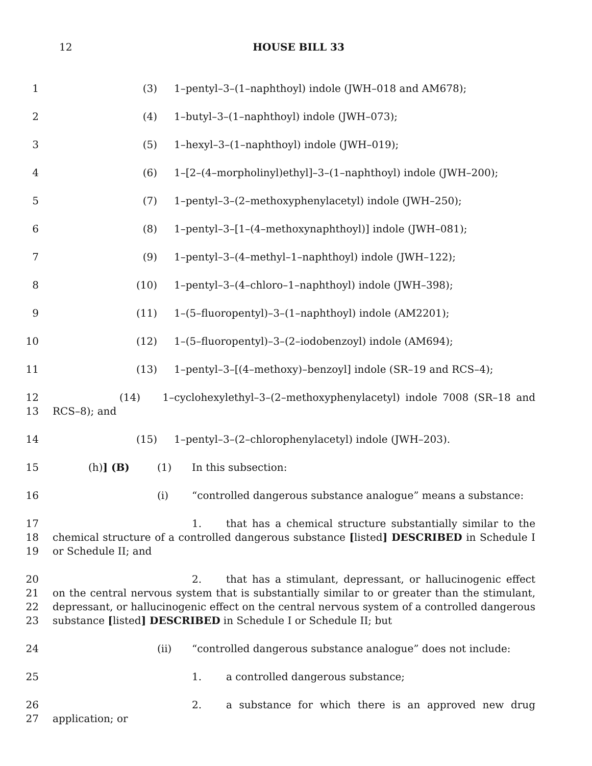12
HOUSE BILL 33
1 (3) 1–pentyl–3–(1–naphthoyl) indole (JWH–018 and AM678);
2 (4) 1–butyl–3–(1–naphthoyl) indole (JWH–073);
3 (5) 1–hexyl–3–(1–naphthoyl) indole (JWH–019);
4 (6) 1–[2–(4–morpholinyl)ethyl]–3–(1–naphthoyl) indole (JWH–200);
5 (7) 1–pentyl–3–(2–methoxyphenylacetyl) indole (JWH–250);
6 (8) 1–pentyl–3–[1–(4–methoxynaphthoyl)] indole (JWH–081);
7 (9) 1–pentyl–3–(4–methyl–1–naphthoyl) indole (JWH–122);
8 (10) 1–pentyl–3–(4–chloro–1–naphthoyl) indole (JWH–398);
9 (11) 1–(5–fluoropentyl)–3–(1–naphthoyl) indole (AM2201);
10 (12) 1–(5–fluoropentyl)–3–(2–iodobenzoyl) indole (AM694);
11 (13) 1–pentyl–3–[(4–methoxy)–benzoyl] indole (SR–19 and RCS–4);
12
13
(14) 1–cyclohexylethyl–3–(2–methoxyphenylacetyl) indole 7008 (SR–18 and RCS–8); and
14 (15) 1–pentyl–3–(2–chlorophenylacetyl) indole (JWH–203).
15 (h)] (B) (1) In this subsection:
16 (i) “controlled dangerous substance analogue” means a substance:
17
18
19
1. that has a chemical structure substantially similar to the chemical structure of a controlled dangerous substance [listed] DESCRIBED in Schedule I or Schedule II; and
20
21
22
23
2. that has a stimulant, depressant, or hallucinogenic effect on the central nervous system that is substantially similar to or greater than the stimulant, depressant, or hallucinogenic effect on the central nervous system of a controlled dangerous substance [listed] DESCRIBED in Schedule I or Schedule II; but
24 (ii) “controlled dangerous substance analogue” does not include:
25 1. a controlled dangerous substance;
26
27
2. a substance for which there is an approved new drug application; or